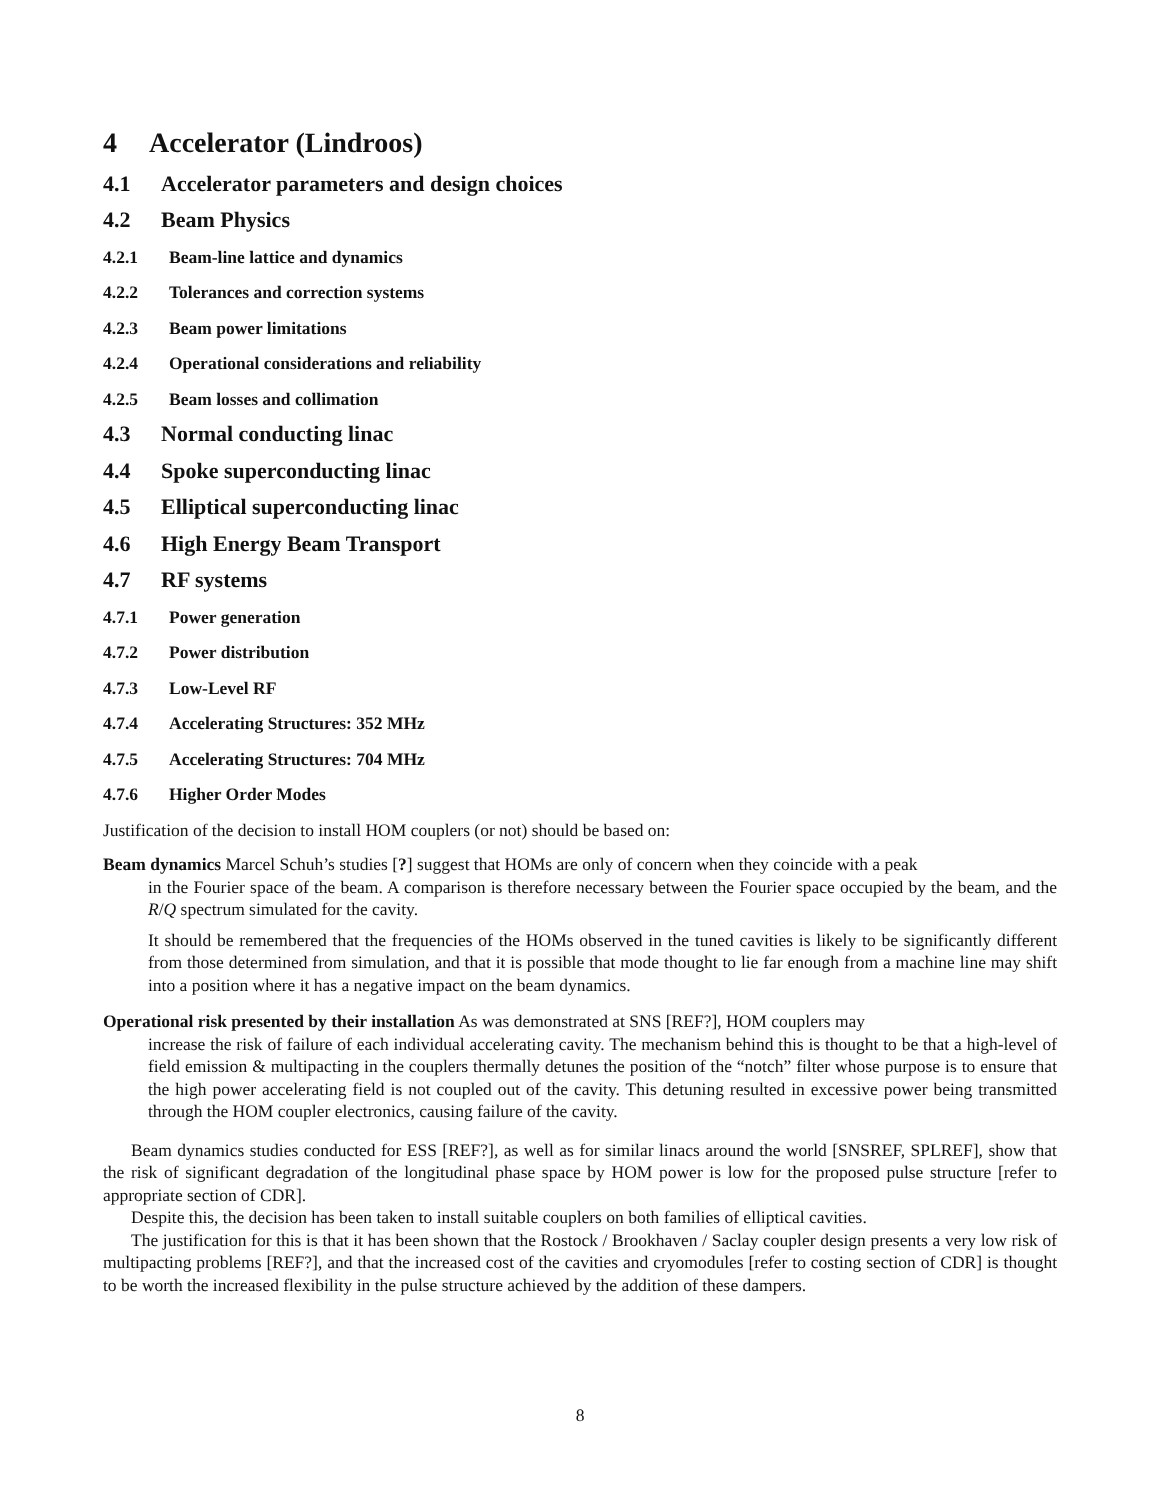4 Accelerator (Lindroos)
4.1 Accelerator parameters and design choices
4.2 Beam Physics
4.2.1 Beam-line lattice and dynamics
4.2.2 Tolerances and correction systems
4.2.3 Beam power limitations
4.2.4 Operational considerations and reliability
4.2.5 Beam losses and collimation
4.3 Normal conducting linac
4.4 Spoke superconducting linac
4.5 Elliptical superconducting linac
4.6 High Energy Beam Transport
4.7 RF systems
4.7.1 Power generation
4.7.2 Power distribution
4.7.3 Low-Level RF
4.7.4 Accelerating Structures: 352 MHz
4.7.5 Accelerating Structures: 704 MHz
4.7.6 Higher Order Modes
Justification of the decision to install HOM couplers (or not) should be based on:
Beam dynamics Marcel Schuh’s studies [?] suggest that HOMs are only of concern when they coincide with a peak
in the Fourier space of the beam. A comparison is therefore necessary between the Fourier space occupied by the beam, and the R/Q spectrum simulated for the cavity.
It should be remembered that the frequencies of the HOMs observed in the tuned cavities is likely to be significantly different from those determined from simulation, and that it is possible that mode thought to lie far enough from a machine line may shift into a position where it has a negative impact on the beam dynamics.
Operational risk presented by their installation As was demonstrated at SNS [REF?], HOM couplers may
increase the risk of failure of each individual accelerating cavity. The mechanism behind this is thought to be that a high-level of field emission & multipacting in the couplers thermally detunes the position of the “notch” filter whose purpose is to ensure that the high power accelerating field is not coupled out of the cavity. This detuning resulted in excessive power being transmitted through the HOM coupler electronics, causing failure of the cavity.
Beam dynamics studies conducted for ESS [REF?], as well as for similar linacs around the world [SNSREF, SPLREF], show that the risk of significant degradation of the longitudinal phase space by HOM power is low for the proposed pulse structure [refer to appropriate section of CDR].
Despite this, the decision has been taken to install suitable couplers on both families of elliptical cavities.
The justification for this is that it has been shown that the Rostock / Brookhaven / Saclay coupler design presents a very low risk of multipacting problems [REF?], and that the increased cost of the cavities and cryomodules [refer to costing section of CDR] is thought to be worth the increased flexibility in the pulse structure achieved by the addition of these dampers.
8